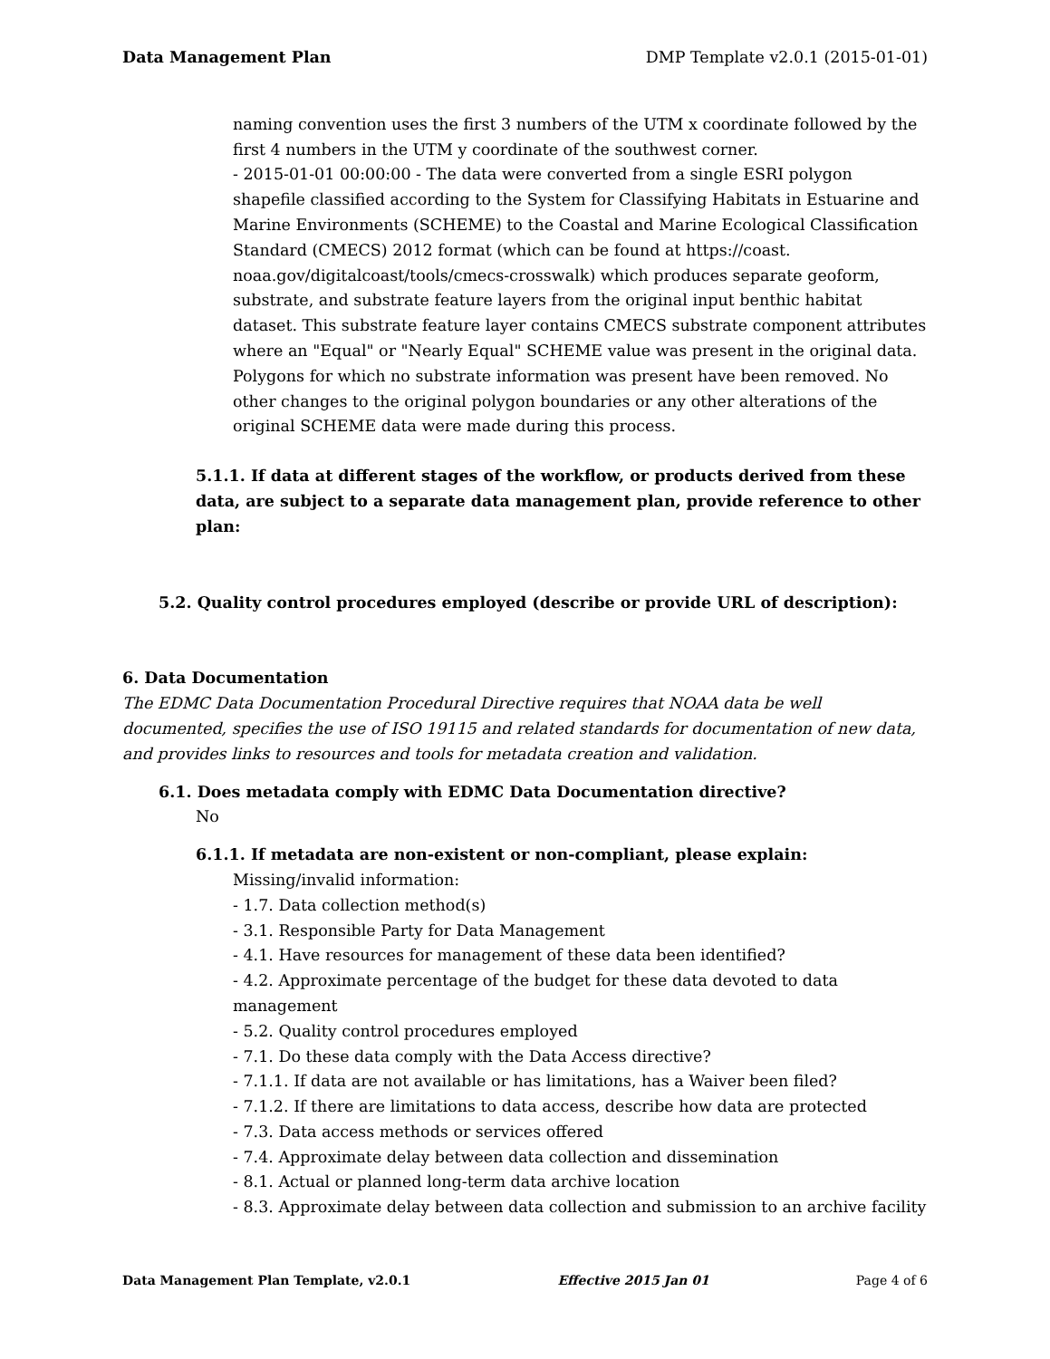Data Management Plan DMP Template v2.0.1 (2015-01-01)
naming convention uses the first 3 numbers of the UTM x coordinate followed by the first 4 numbers in the UTM y coordinate of the southwest corner.
- 2015-01-01 00:00:00 - The data were converted from a single ESRI polygon shapefile classified according to the System for Classifying Habitats in Estuarine and Marine Environments (SCHEME) to the Coastal and Marine Ecological Classification Standard (CMECS) 2012 format (which can be found at https://coast. noaa.gov/digitalcoast/tools/cmecs-crosswalk) which produces separate geoform, substrate, and substrate feature layers from the original input benthic habitat dataset. This substrate feature layer contains CMECS substrate component attributes where an "Equal" or "Nearly Equal" SCHEME value was present in the original data. Polygons for which no substrate information was present have been removed. No other changes to the original polygon boundaries or any other alterations of the original SCHEME data were made during this process.
5.1.1. If data at different stages of the workflow, or products derived from these data, are subject to a separate data management plan, provide reference to other plan:
5.2. Quality control procedures employed (describe or provide URL of description):
6. Data Documentation
The EDMC Data Documentation Procedural Directive requires that NOAA data be well documented, specifies the use of ISO 19115 and related standards for documentation of new data, and provides links to resources and tools for metadata creation and validation.
6.1. Does metadata comply with EDMC Data Documentation directive?
No
6.1.1. If metadata are non-existent or non-compliant, please explain:
Missing/invalid information:
- 1.7. Data collection method(s)
- 3.1. Responsible Party for Data Management
- 4.1. Have resources for management of these data been identified?
- 4.2. Approximate percentage of the budget for these data devoted to data management
- 5.2. Quality control procedures employed
- 7.1. Do these data comply with the Data Access directive?
- 7.1.1. If data are not available or has limitations, has a Waiver been filed?
- 7.1.2. If there are limitations to data access, describe how data are protected
- 7.3. Data access methods or services offered
- 7.4. Approximate delay between data collection and dissemination
- 8.1. Actual or planned long-term data archive location
- 8.3. Approximate delay between data collection and submission to an archive facility
Data Management Plan Template, v2.0.1 Effective 2015 Jan 01 Page 4 of 6